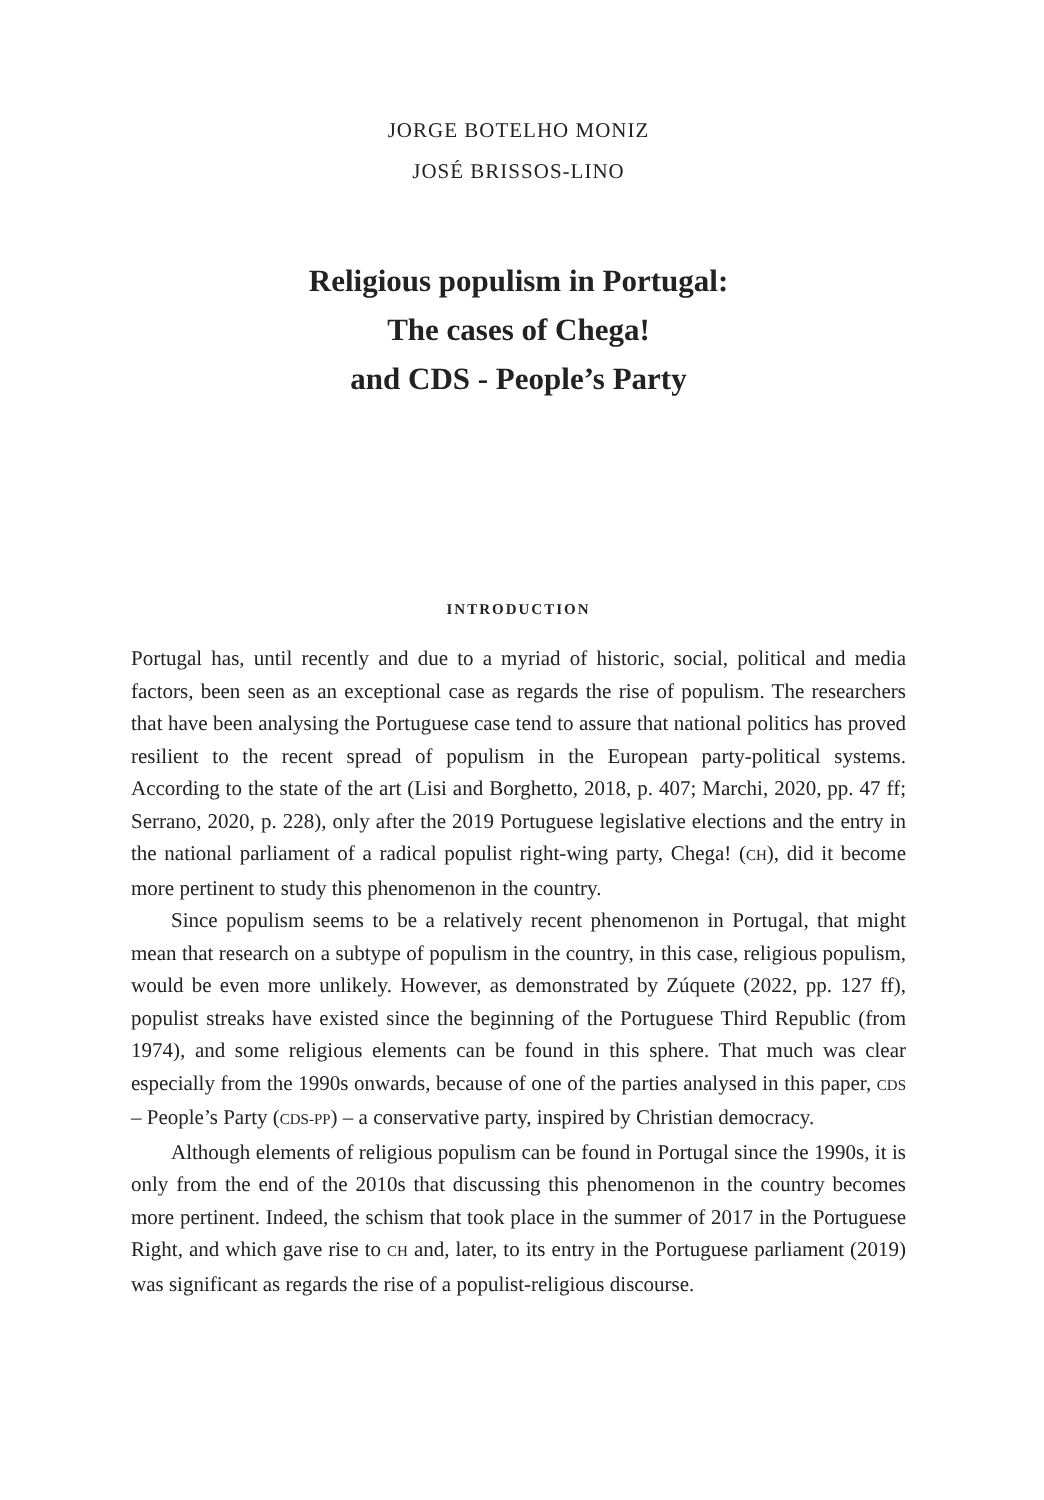JORGE BOTELHO MONIZ
JOSÉ BRISSOS-LINO
Religious populism in Portugal:
The cases of Chega!
and CDS - People’s Party
INTRODUCTION
Portugal has, until recently and due to a myriad of historic, social, political and media factors, been seen as an exceptional case as regards the rise of populism. The researchers that have been analysing the Portuguese case tend to assure that national politics has proved resilient to the recent spread of populism in the European party-political systems. According to the state of the art (Lisi and Borghetto, 2018, p. 407; Marchi, 2020, pp. 47 ff; Serrano, 2020, p. 228), only after the 2019 Portuguese legislative elections and the entry in the national parliament of a radical populist right-wing party, Chega! (CH), did it become more pertinent to study this phenomenon in the country.
Since populism seems to be a relatively recent phenomenon in Portugal, that might mean that research on a subtype of populism in the country, in this case, religious populism, would be even more unlikely. However, as demonstrated by Zúquete (2022, pp. 127 ff), populist streaks have existed since the beginning of the Portuguese Third Republic (from 1974), and some religious elements can be found in this sphere. That much was clear especially from the 1990s onwards, because of one of the parties analysed in this paper, CDS – People’s Party (CDS-PP) – a conservative party, inspired by Christian democracy.
Although elements of religious populism can be found in Portugal since the 1990s, it is only from the end of the 2010s that discussing this phenomenon in the country becomes more pertinent. Indeed, the schism that took place in the summer of 2017 in the Portuguese Right, and which gave rise to CH and, later, to its entry in the Portuguese parliament (2019) was significant as regards the rise of a populist-religious discourse.